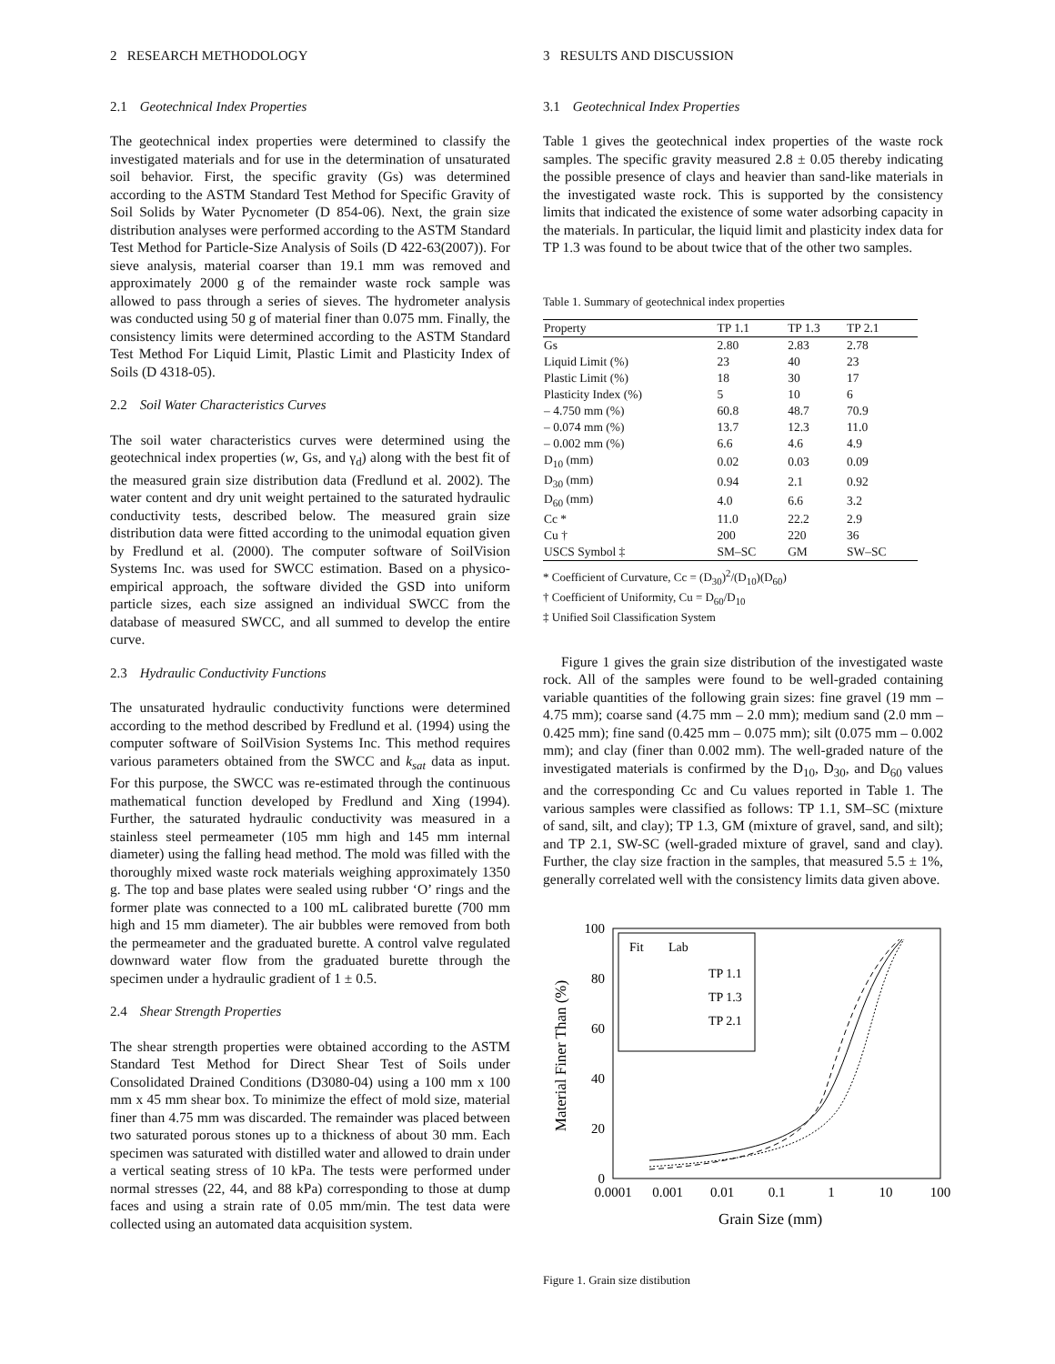2 RESEARCH METHODOLOGY
2.1 Geotechnical Index Properties
The geotechnical index properties were determined to classify the investigated materials and for use in the determination of unsaturated soil behavior. First, the specific gravity (Gs) was determined according to the ASTM Standard Test Method for Specific Gravity of Soil Solids by Water Pycnometer (D 854-06). Next, the grain size distribution analyses were performed according to the ASTM Standard Test Method for Particle-Size Analysis of Soils (D 422-63(2007)). For sieve analysis, material coarser than 19.1 mm was removed and approximately 2000 g of the remainder waste rock sample was allowed to pass through a series of sieves. The hydrometer analysis was conducted using 50 g of material finer than 0.075 mm. Finally, the consistency limits were determined according to the ASTM Standard Test Method For Liquid Limit, Plastic Limit and Plasticity Index of Soils (D 4318-05).
2.2 Soil Water Characteristics Curves
The soil water characteristics curves were determined using the geotechnical index properties (w, Gs, and γ<sub>d</sub>) along with the best fit of the measured grain size distribution data (Fredlund et al. 2002). The water content and dry unit weight pertained to the saturated hydraulic conductivity tests, described below. The measured grain size distribution data were fitted according to the unimodal equation given by Fredlund et al. (2000). The computer software of SoilVision Systems Inc. was used for SWCC estimation. Based on a physico-empirical approach, the software divided the GSD into uniform particle sizes, each size assigned an individual SWCC from the database of measured SWCC, and all summed to develop the entire curve.
2.3 Hydraulic Conductivity Functions
The unsaturated hydraulic conductivity functions were determined according to the method described by Fredlund et al. (1994) using the computer software of SoilVision Systems Inc. This method requires various parameters obtained from the SWCC and k<sub>sat</sub> data as input. For this purpose, the SWCC was re-estimated through the continuous mathematical function developed by Fredlund and Xing (1994). Further, the saturated hydraulic conductivity was measured in a stainless steel permeameter (105 mm high and 145 mm internal diameter) using the falling head method. The mold was filled with the thoroughly mixed waste rock materials weighing approximately 1350 g. The top and base plates were sealed using rubber ‘O’ rings and the former plate was connected to a 100 mL calibrated burette (700 mm high and 15 mm diameter). The air bubbles were removed from both the permeameter and the graduated burette. A control valve regulated downward water flow from the graduated burette through the specimen under a hydraulic gradient of 1 ± 0.5.
2.4 Shear Strength Properties
The shear strength properties were obtained according to the ASTM Standard Test Method for Direct Shear Test of Soils under Consolidated Drained Conditions (D3080-04) using a 100 mm x 100 mm x 45 mm shear box. To minimize the effect of mold size, material finer than 4.75 mm was discarded. The remainder was placed between two saturated porous stones up to a thickness of about 30 mm. Each specimen was saturated with distilled water and allowed to drain under a vertical seating stress of 10 kPa. The tests were performed under normal stresses (22, 44, and 88 kPa) corresponding to those at dump faces and using a strain rate of 0.05 mm/min. The test data were collected using an automated data acquisition system.
3 RESULTS AND DISCUSSION
3.1 Geotechnical Index Properties
Table 1 gives the geotechnical index properties of the waste rock samples. The specific gravity measured 2.8 ± 0.05 thereby indicating the possible presence of clays and heavier than sand-like materials in the investigated waste rock. This is supported by the consistency limits that indicated the existence of some water adsorbing capacity in the materials. In particular, the liquid limit and plasticity index data for TP 1.3 was found to be about twice that of the other two samples.
Table 1. Summary of geotechnical index properties
| Property | TP 1.1 | TP 1.3 | TP 2.1 |
| --- | --- | --- | --- |
| Gs | 2.80 | 2.83 | 2.78 |
| Liquid Limit (%) | 23 | 40 | 23 |
| Plastic Limit (%) | 18 | 30 | 17 |
| Plasticity Index (%) | 5 | 10 | 6 |
| – 4.750 mm (%) | 60.8 | 48.7 | 70.9 |
| – 0.074 mm (%) | 13.7 | 12.3 | 11.0 |
| – 0.002 mm (%) | 6.6 | 4.6 | 4.9 |
| D<sub>10</sub> (mm) | 0.02 | 0.03 | 0.09 |
| D<sub>30</sub> (mm) | 0.94 | 2.1 | 0.92 |
| D<sub>60</sub> (mm) | 4.0 | 6.6 | 3.2 |
| Cc * | 11.0 | 22.2 | 2.9 |
| Cu † | 200 | 220 | 36 |
| USCS Symbol ‡ | SM–SC | GM | SW–SC |
* Coefficient of Curvature, Cc = (D<sub>30</sub>)<sup>2</sup>/(D<sub>10</sub>)(D<sub>60</sub>)
† Coefficient of Uniformity, Cu = D<sub>60</sub>/D<sub>10</sub>
‡ Unified Soil Classification System
Figure 1 gives the grain size distribution of the investigated waste rock. All of the samples were found to be well-graded containing variable quantities of the following grain sizes: fine gravel (19 mm – 4.75 mm); coarse sand (4.75 mm – 2.0 mm); medium sand (2.0 mm – 0.425 mm); fine sand (0.425 mm – 0.075 mm); silt (0.075 mm – 0.002 mm); and clay (finer than 0.002 mm). The well-graded nature of the investigated materials is confirmed by the D<sub>10</sub>, D<sub>30</sub>, and D<sub>60</sub> values and the corresponding Cc and Cu values reported in Table 1. The various samples were classified as follows: TP 1.1, SM–SC (mixture of sand, silt, and clay); TP 1.3, GM (mixture of gravel, sand, and silt); and TP 2.1, SW-SC (well-graded mixture of gravel, sand and clay). Further, the clay size fraction in the samples, that measured 5.5 ± 1%, generally correlated well with the consistency limits data given above.
100
80
60
40
20
0
0.0001
0.001
0.01
0.1
1
10
100
Grain Size (mm)
Material Finer Than (%)
Fit
Lab
TP 1.1
TP 1.3
TP 2.1
Figure 1. Grain size distibution